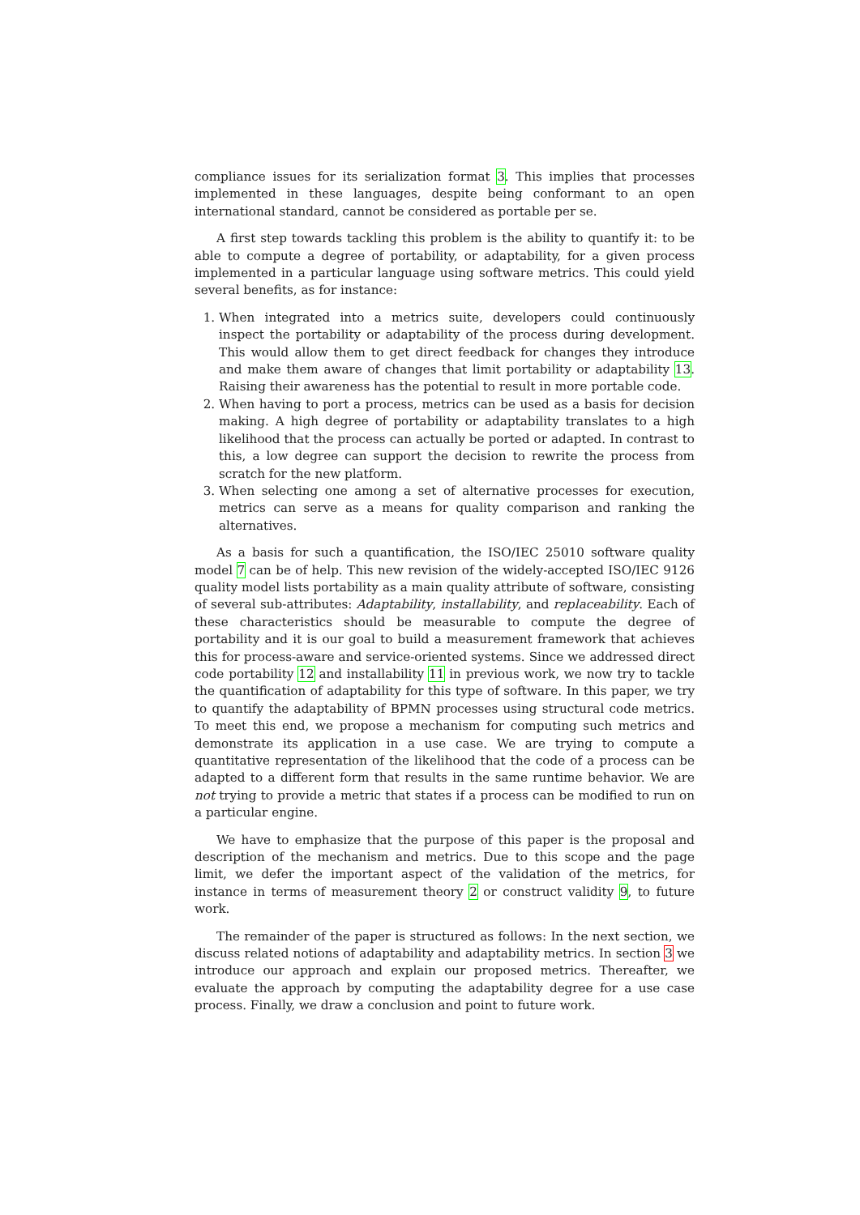compliance issues for its serialization format 3. This implies that processes implemented in these languages, despite being conformant to an open international standard, cannot be considered as portable per se.
A first step towards tackling this problem is the ability to quantify it: to be able to compute a degree of portability, or adaptability, for a given process implemented in a particular language using software metrics. This could yield several benefits, as for instance:
1. When integrated into a metrics suite, developers could continuously inspect the portability or adaptability of the process during development. This would allow them to get direct feedback for changes they introduce and make them aware of changes that limit portability or adaptability 13. Raising their awareness has the potential to result in more portable code.
2. When having to port a process, metrics can be used as a basis for decision making. A high degree of portability or adaptability translates to a high likelihood that the process can actually be ported or adapted. In contrast to this, a low degree can support the decision to rewrite the process from scratch for the new platform.
3. When selecting one among a set of alternative processes for execution, metrics can serve as a means for quality comparison and ranking the alternatives.
As a basis for such a quantification, the ISO/IEC 25010 software quality model 7 can be of help. This new revision of the widely-accepted ISO/IEC 9126 quality model lists portability as a main quality attribute of software, consisting of several sub-attributes: Adaptability, installability, and replaceability. Each of these characteristics should be measurable to compute the degree of portability and it is our goal to build a measurement framework that achieves this for process-aware and service-oriented systems. Since we addressed direct code portability 12 and installability 11 in previous work, we now try to tackle the quantification of adaptability for this type of software. In this paper, we try to quantify the adaptability of BPMN processes using structural code metrics. To meet this end, we propose a mechanism for computing such metrics and demonstrate its application in a use case. We are trying to compute a quantitative representation of the likelihood that the code of a process can be adapted to a different form that results in the same runtime behavior. We are not trying to provide a metric that states if a process can be modified to run on a particular engine.
We have to emphasize that the purpose of this paper is the proposal and description of the mechanism and metrics. Due to this scope and the page limit, we defer the important aspect of the validation of the metrics, for instance in terms of measurement theory 2 or construct validity 9, to future work.
The remainder of the paper is structured as follows: In the next section, we discuss related notions of adaptability and adaptability metrics. In section 3 we introduce our approach and explain our proposed metrics. Thereafter, we evaluate the approach by computing the adaptability degree for a use case process. Finally, we draw a conclusion and point to future work.